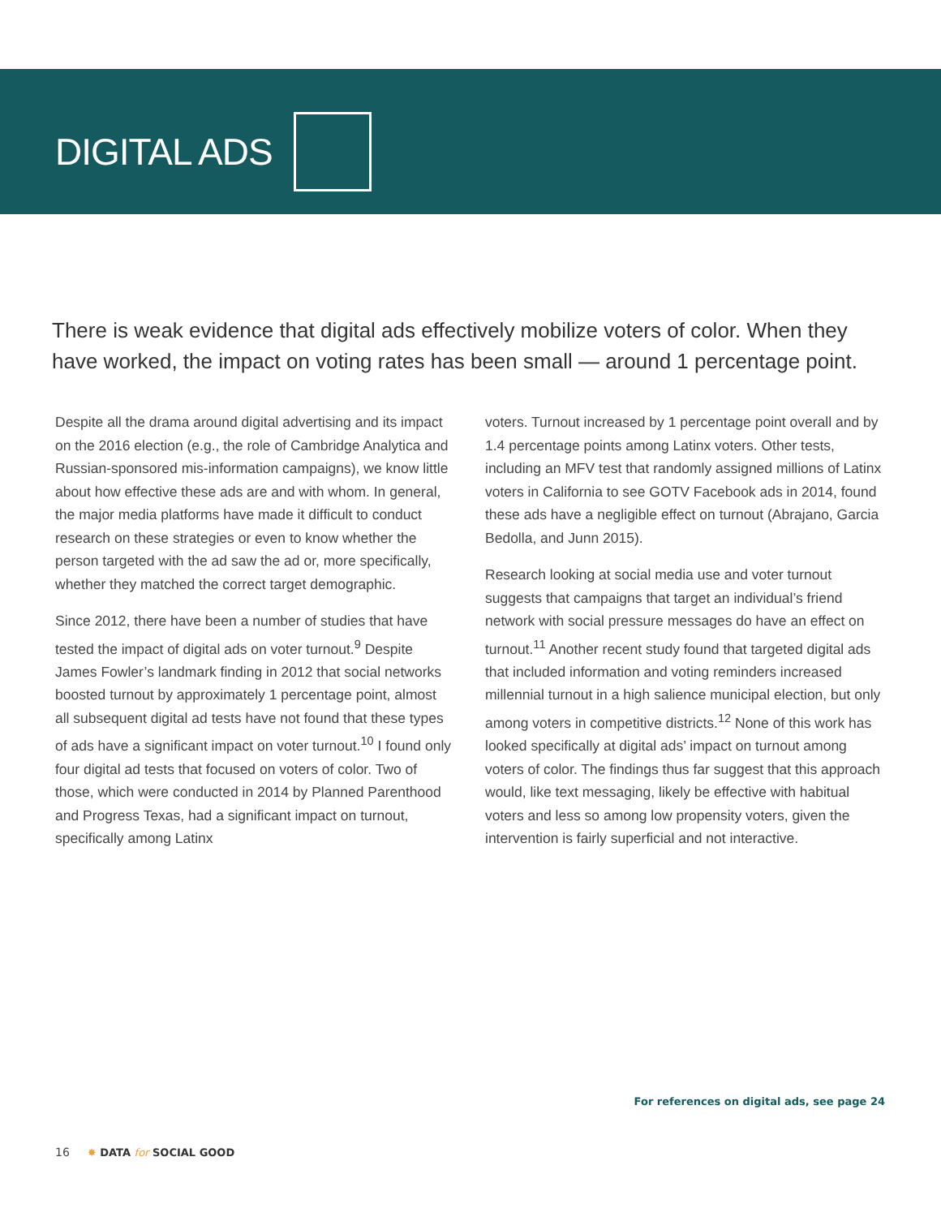DIGITAL ADS
There is weak evidence that digital ads effectively mobilize voters of color. When they have worked, the impact on voting rates has been small — around 1 percentage point.
Despite all the drama around digital advertising and its impact on the 2016 election (e.g., the role of Cambridge Analytica and Russian-sponsored mis-information campaigns), we know little about how effective these ads are and with whom. In general, the major media platforms have made it difficult to conduct research on these strategies or even to know whether the person targeted with the ad saw the ad or, more specifically, whether they matched the correct target demographic.
Since 2012, there have been a number of studies that have tested the impact of digital ads on voter turnout.<sup>9</sup> Despite James Fowler’s landmark finding in 2012 that social networks boosted turnout by approximately 1 percentage point, almost all subsequent digital ad tests have not found that these types of ads have a significant impact on voter turnout.<sup>10</sup> I found only four digital ad tests that focused on voters of color. Two of those, which were conducted in 2014 by Planned Parenthood and Progress Texas, had a significant impact on turnout, specifically among Latinx
voters. Turnout increased by 1 percentage point overall and by 1.4 percentage points among Latinx voters. Other tests, including an MFV test that randomly assigned millions of Latinx voters in California to see GOTV Facebook ads in 2014, found these ads have a negligible effect on turnout (Abrajano, Garcia Bedolla, and Junn 2015).
Research looking at social media use and voter turnout suggests that campaigns that target an individual’s friend network with social pressure messages do have an effect on turnout.<sup>11</sup> Another recent study found that targeted digital ads that included information and voting reminders increased millennial turnout in a high salience municipal election, but only among voters in competitive districts.<sup>12</sup> None of this work has looked specifically at digital ads’ impact on turnout among voters of color. The findings thus far suggest that this approach would, like text messaging, likely be effective with habitual voters and less so among low propensity voters, given the intervention is fairly superficial and not interactive.
For references on digital ads, see page 24
16 ✸ DATA for SOCIAL GOOD